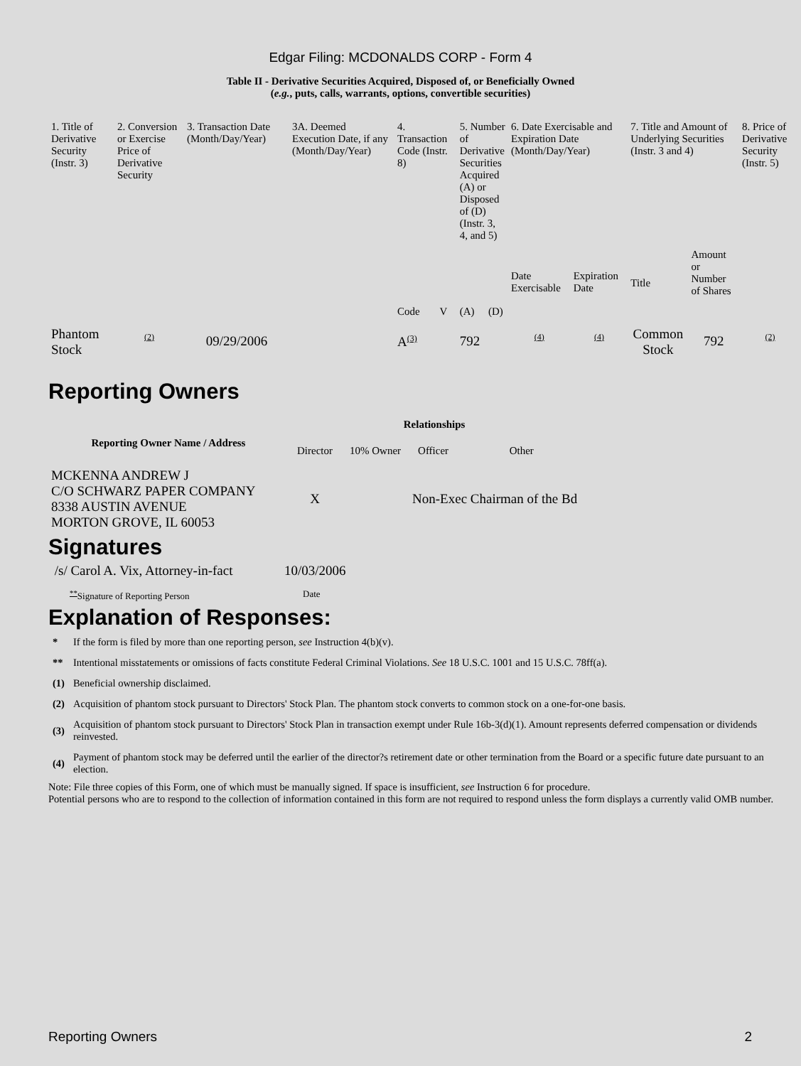Edgar Filing: MCDONALDS CORP - Form 4
Table II - Derivative Securities Acquired, Disposed of, or Beneficially Owned
(e.g., puts, calls, warrants, options, convertible securities)
| 1. Title of Derivative Security (Instr. 3) | 2. Conversion or Exercise Price of Derivative Security | 3. Transaction Date (Month/Day/Year) | 3A. Deemed Execution Date, if any (Month/Day/Year) | 4. Transaction Code (Instr. 8) | | 5. Number of Derivative Securities Acquired (A) or Disposed of (D) (Instr. 3, 4, and 5) | | 6. Date Exercisable and Expiration Date (Month/Day/Year) | | 7. Title and Amount of Underlying Securities (Instr. 3 and 4) | | 8. Price of Derivative Security (Instr. 5) |
| | | | | Code | V | (A) | (D) | Date Exercisable | Expiration Date | Title | Amount or Number of Shares | |
| Phantom Stock | (2) | 09/29/2006 | | A<sup>(3)</sup> | | 792 | | (4) | (4) | Common Stock | 792 | (2) |
Reporting Owners
| Reporting Owner Name / Address | Relationships | | | |
| --- | --- | --- | --- | --- |
| | Director | 10% Owner | Officer | Other |
| MCKENNA ANDREW J C/O SCHWARZ PAPER COMPANY 8338 AUSTIN AVENUE MORTON GROVE, IL 60053 | X | | Non-Exec Chairman of the Bd | |
Signatures
| /s/ Carol A. Vix, Attorney-in-fact | 10/03/2006 |
| <sup>**</sup> Signature of Reporting Person | Date |
Explanation of Responses:
| * | If the form is filed by more than one reporting person, see Instruction 4(b)(v). |
| ** | Intentional misstatements or omissions of facts constitute Federal Criminal Violations. See 18 U.S.C. 1001 and 15 U.S.C. 78ff(a). |
| (1) | Beneficial ownership disclaimed. |
| (2) | Acquisition of phantom stock pursuant to Directors' Stock Plan. The phantom stock converts to common stock on a one-for-one basis. |
| (3) | Acquisition of phantom stock pursuant to Directors' Stock Plan in transaction exempt under Rule 16b-3(d)(1). Amount represents deferred compensation or dividends reinvested. |
| (4) | Payment of phantom stock may be deferred until the earlier of the director?s retirement date or other termination from the Board or a specific future date pursuant to an election. |
Note: File three copies of this Form, one of which must be manually signed. If space is insufficient, see Instruction 6 for procedure.
Potential persons who are to respond to the collection of information contained in this form are not required to respond unless the form displays a currently valid OMB number.
Reporting Owners 2